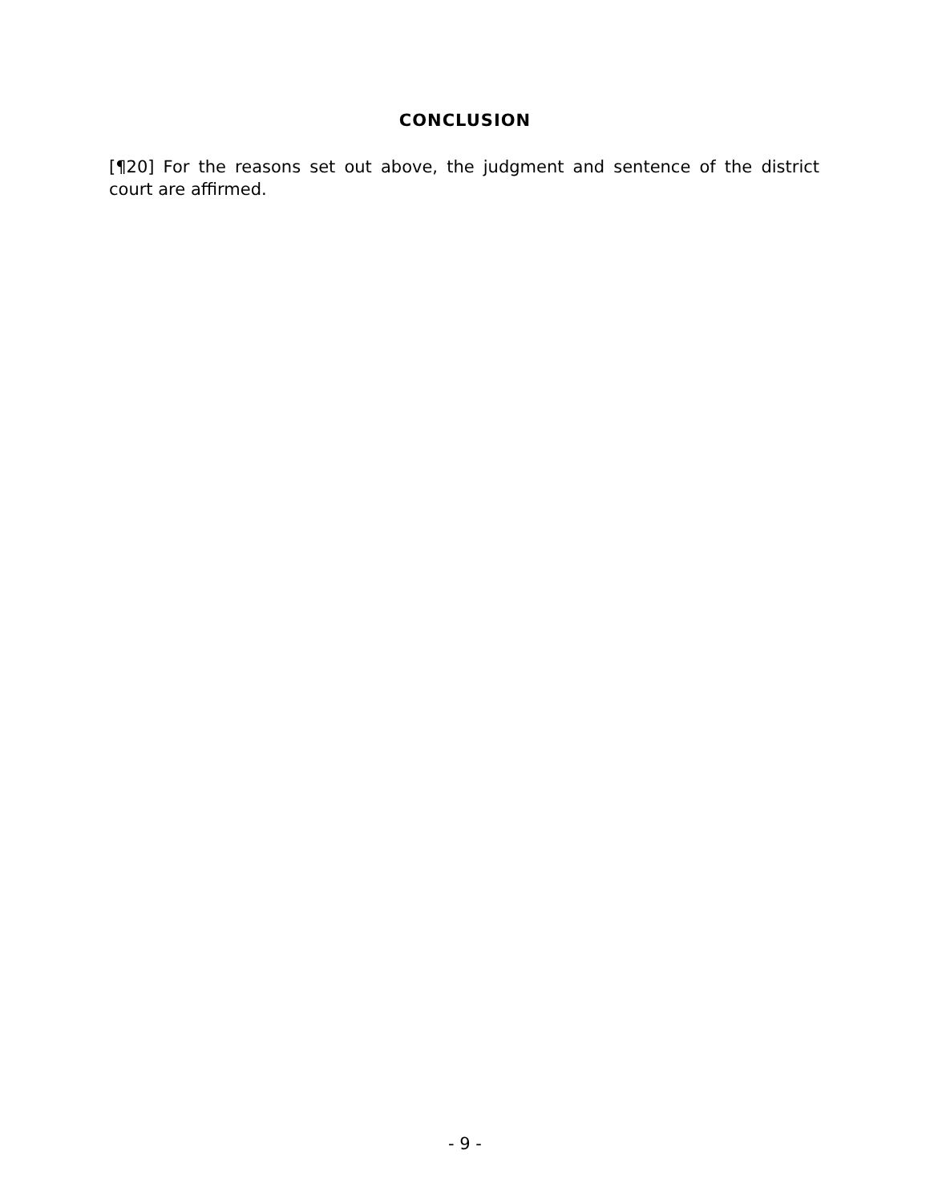CONCLUSION
[¶20] For the reasons set out above, the judgment and sentence of the district court are affirmed.
- 9 -